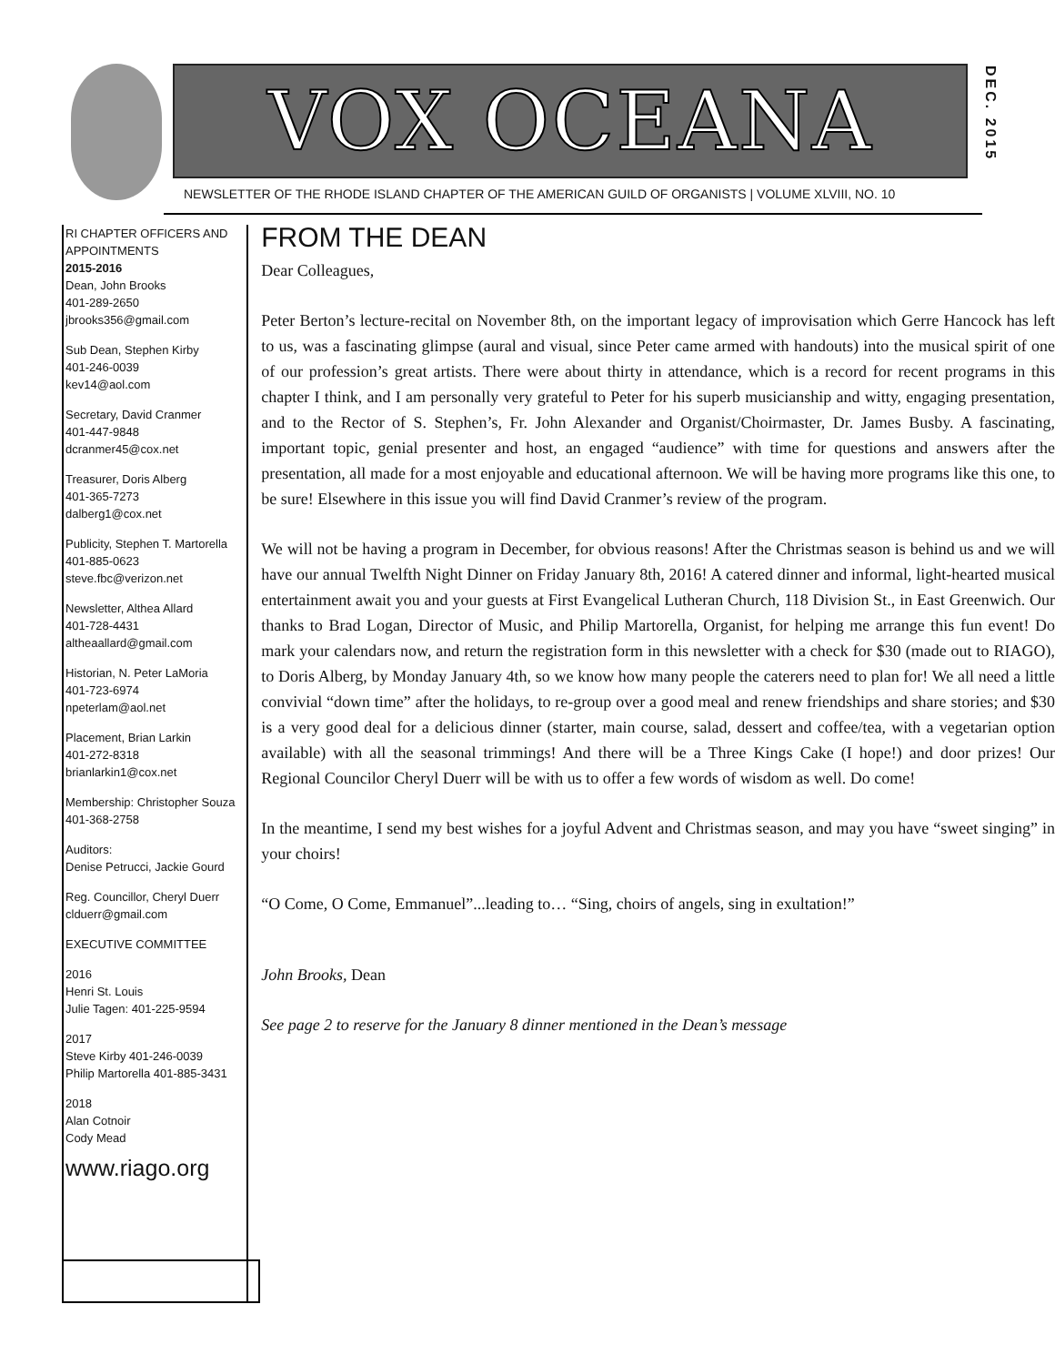VOX OCEANA
DEC. 2015
NEWSLETTER OF THE RHODE ISLAND CHAPTER OF THE AMERICAN GUILD OF ORGANISTS | VOLUME XLVIII, NO. 10
RI CHAPTER OFFICERS AND APPOINTMENTS
2015-2016
Dean, John Brooks
401-289-2650
jbrooks356@gmail.com
Sub Dean, Stephen Kirby
401-246-0039
kev14@aol.com
Secretary, David Cranmer
401-447-9848
dcranmer45@cox.net
Treasurer, Doris Alberg
401-365-7273
dalberg1@cox.net
Publicity, Stephen T. Martorella
401-885-0623
steve.fbc@verizon.net
Newsletter, Althea Allard
401-728-4431
altheaallard@gmail.com
Historian, N. Peter LaMoria
401-723-6974
npeterlam@aol.net
Placement, Brian Larkin
401-272-8318
brianlarkin1@cox.net
Membership: Christopher Souza
401-368-2758
Auditors:
Denise Petrucci, Jackie Gourd
Reg. Councillor, Cheryl Duerr
clduerr@gmail.com
EXECUTIVE COMMITTEE
2016
Henri St. Louis
Julie Tagen: 401-225-9594
2017
Steve Kirby 401-246-0039
Philip Martorella 401-885-3431
2018
Alan Cotnoir
Cody Mead
www.riago.org
FROM THE DEAN
Dear Colleagues,
Peter Berton’s lecture-recital on November 8th, on the important legacy of improvisation which Gerre Hancock has left to us, was a fascinating glimpse (aural and visual, since Peter came armed with handouts) into the musical spirit of one of our profession’s great artists. There were about thirty in attendance, which is a record for recent programs in this chapter I think, and I am personally very grateful to Peter for his superb musicianship and witty, engaging presentation, and to the Rector of S. Stephen’s, Fr. John Alexander and Organist/Choirmaster, Dr. James Busby. A fascinating, important topic, genial presenter and host, an engaged “audience” with time for questions and answers after the presentation, all made for a most enjoyable and educational afternoon. We will be having more programs like this one, to be sure! Elsewhere in this issue you will find David Cranmer’s review of the program.
We will not be having a program in December, for obvious reasons! After the Christmas season is behind us and we will have our annual Twelfth Night Dinner on Friday January 8th, 2016! A catered dinner and informal, light-hearted musical entertainment await you and your guests at First Evangelical Lutheran Church, 118 Division St., in East Greenwich. Our thanks to Brad Logan, Director of Music, and Philip Martorella, Organist, for helping me arrange this fun event! Do mark your calendars now, and return the registration form in this newsletter with a check for $30 (made out to RIAGO), to Doris Alberg, by Monday January 4th, so we know how many people the caterers need to plan for! We all need a little convivial “down time” after the holidays, to re-group over a good meal and renew friendships and share stories; and $30 is a very good deal for a delicious dinner (starter, main course, salad, dessert and coffee/tea, with a vegetarian option available) with all the seasonal trimmings! And there will be a Three Kings Cake (I hope!) and door prizes! Our Regional Councilor Cheryl Duerr will be with us to offer a few words of wisdom as well. Do come!
In the meantime, I send my best wishes for a joyful Advent and Christmas season, and may you have “sweet singing” in your choirs!
“O Come, O Come, Emmanuel”...leading to… “Sing, choirs of angels, sing in exultation!”
John Brooks, Dean
See page 2 to reserve for the January 8 dinner mentioned in the Dean’s message